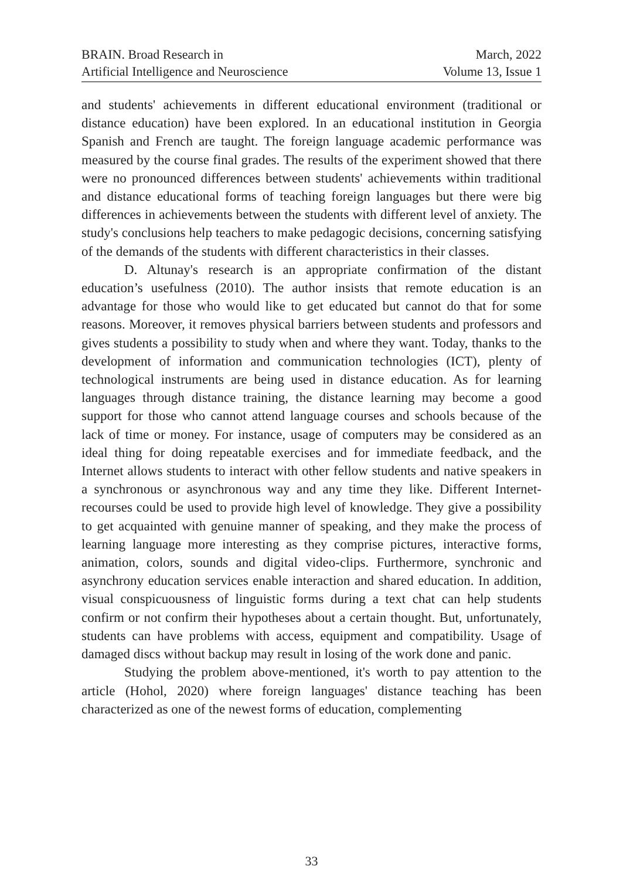BRAIN. Broad Research in
Artificial Intelligence and Neuroscience
March, 2022
Volume 13, Issue 1
and students' achievements in different educational environment (traditional or distance education) have been explored. In an educational institution in Georgia Spanish and French are taught. The foreign language academic performance was measured by the course final grades. The results of the experiment showed that there were no pronounced differences between students' achievements within traditional and distance educational forms of teaching foreign languages but there were big differences in achievements between the students with different level of anxiety. The study's conclusions help teachers to make pedagogic decisions, concerning satisfying of the demands of the students with different characteristics in their classes.
D. Altunay's research is an appropriate confirmation of the distant education’s usefulness (2010). The author insists that remote education is an advantage for those who would like to get educated but cannot do that for some reasons. Moreover, it removes physical barriers between students and professors and gives students a possibility to study when and where they want. Today, thanks to the development of information and communication technologies (ICT), plenty of technological instruments are being used in distance education. As for learning languages through distance training, the distance learning may become a good support for those who cannot attend language courses and schools because of the lack of time or money. For instance, usage of computers may be considered as an ideal thing for doing repeatable exercises and for immediate feedback, and the Internet allows students to interact with other fellow students and native speakers in a synchronous or asynchronous way and any time they like. Different Internet-recourses could be used to provide high level of knowledge. They give a possibility to get acquainted with genuine manner of speaking, and they make the process of learning language more interesting as they comprise pictures, interactive forms, animation, colors, sounds and digital video-clips. Furthermore, synchronic and asynchrony education services enable interaction and shared education. In addition, visual conspicuousness of linguistic forms during a text chat can help students confirm or not confirm their hypotheses about a certain thought. But, unfortunately, students can have problems with access, equipment and compatibility. Usage of damaged discs without backup may result in losing of the work done and panic.
Studying the problem above-mentioned, it's worth to pay attention to the article (Hohol, 2020) where foreign languages' distance teaching has been characterized as one of the newest forms of education, complementing
33